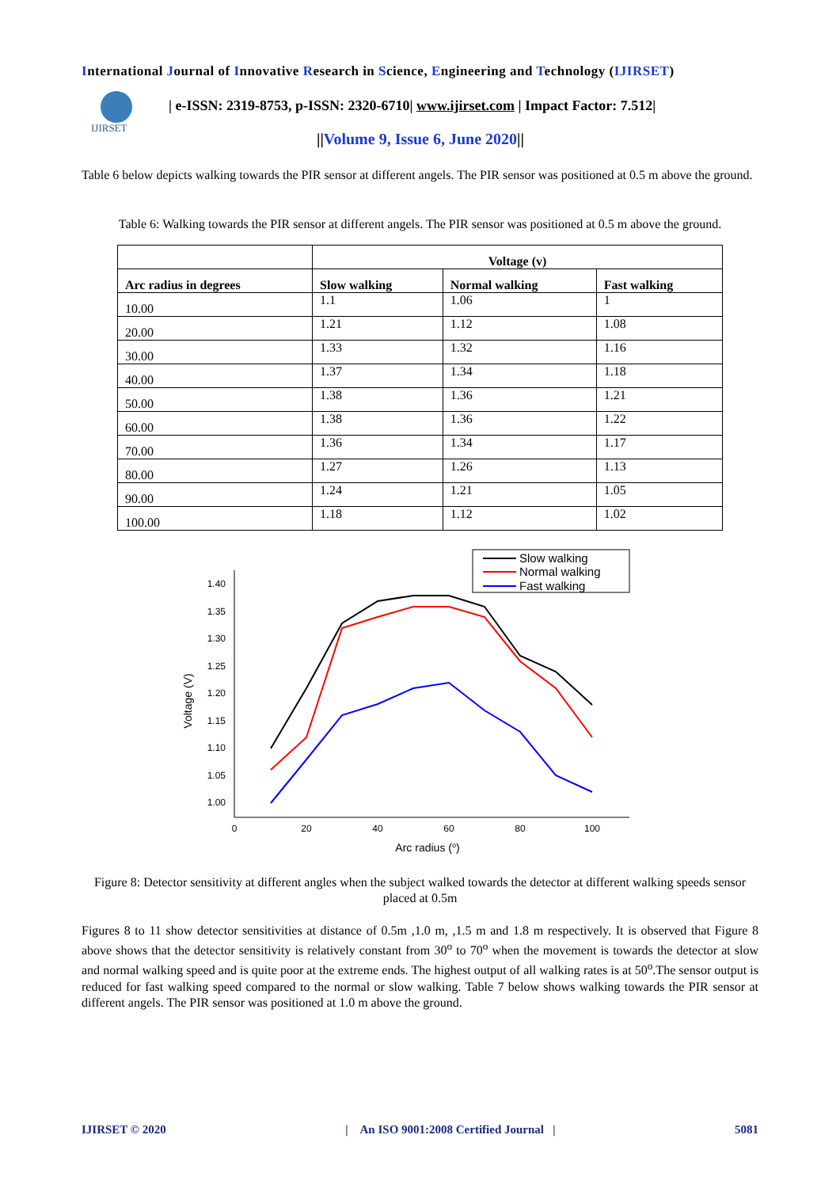International Journal of Innovative Research in Science, Engineering and Technology (IJIRSET)
IJIRSET
| e-ISSN: 2319-8753, p-ISSN: 2320-6710| www.ijirset.com | Impact Factor: 7.512|
||Volume 9, Issue 6, June 2020||
Table 6 below depicts walking towards the PIR sensor at different angels. The PIR sensor was positioned at 0.5 m above the ground.
Table 6: Walking towards the PIR sensor at different angels. The PIR sensor was positioned at 0.5 m above the ground.
| | Voltage (v) | | |
| --- | --- | --- | --- |
| Arc radius in degrees | Slow walking | Normal walking | Fast walking |
| 10.00 | 1.1 | 1.06 | 1 |
| 20.00 | 1.21 | 1.12 | 1.08 |
| 30.00 | 1.33 | 1.32 | 1.16 |
| 40.00 | 1.37 | 1.34 | 1.18 |
| 50.00 | 1.38 | 1.36 | 1.21 |
| 60.00 | 1.38 | 1.36 | 1.22 |
| 70.00 | 1.36 | 1.34 | 1.17 |
| 80.00 | 1.27 | 1.26 | 1.13 |
| 90.00 | 1.24 | 1.21 | 1.05 |
| 100.00 | 1.18 | 1.12 | 1.02 |
1.40
1.35
1.30
1.25
1.20
1.15
1.10
1.05
1.00
0
20
40
60
80
100
Arc radius (o)
Voltage (V)
Slow walking
Normal walking
Fast walking
Figure 8: Detector sensitivity at different angles when the subject walked towards the detector at different walking speeds sensor placed at 0.5m
Figures 8 to 11 show detector sensitivities at distance of 0.5m ,1.0 m, ,1.5 m and 1.8 m respectively. It is observed that Figure 8 above shows that the detector sensitivity is relatively constant from 30<sup>o</sup> to 70<sup>o</sup> when the movement is towards the detector at slow and normal walking speed and is quite poor at the extreme ends. The highest output of all walking rates is at 50<sup>o</sup>.The sensor output is reduced for fast walking speed compared to the normal or slow walking. Table 7 below shows walking towards the PIR sensor at different angels. The PIR sensor was positioned at 1.0 m above the ground.
IJIRSET © 2020 | An ISO 9001:2008 Certified Journal | 5081